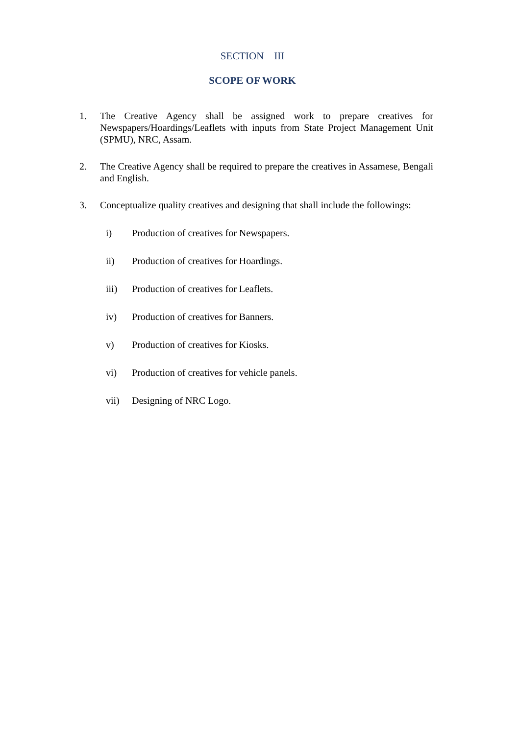SECTION III
SCOPE OF WORK
1. The Creative Agency shall be assigned work to prepare creatives for Newspapers/Hoardings/Leaflets with inputs from State Project Management Unit (SPMU), NRC, Assam.
2. The Creative Agency shall be required to prepare the creatives in Assamese, Bengali and English.
3. Conceptualize quality creatives and designing that shall include the followings:
i) Production of creatives for Newspapers.
ii) Production of creatives for Hoardings.
iii) Production of creatives for Leaflets.
iv) Production of creatives for Banners.
v) Production of creatives for Kiosks.
vi) Production of creatives for vehicle panels.
vii) Designing of NRC Logo.